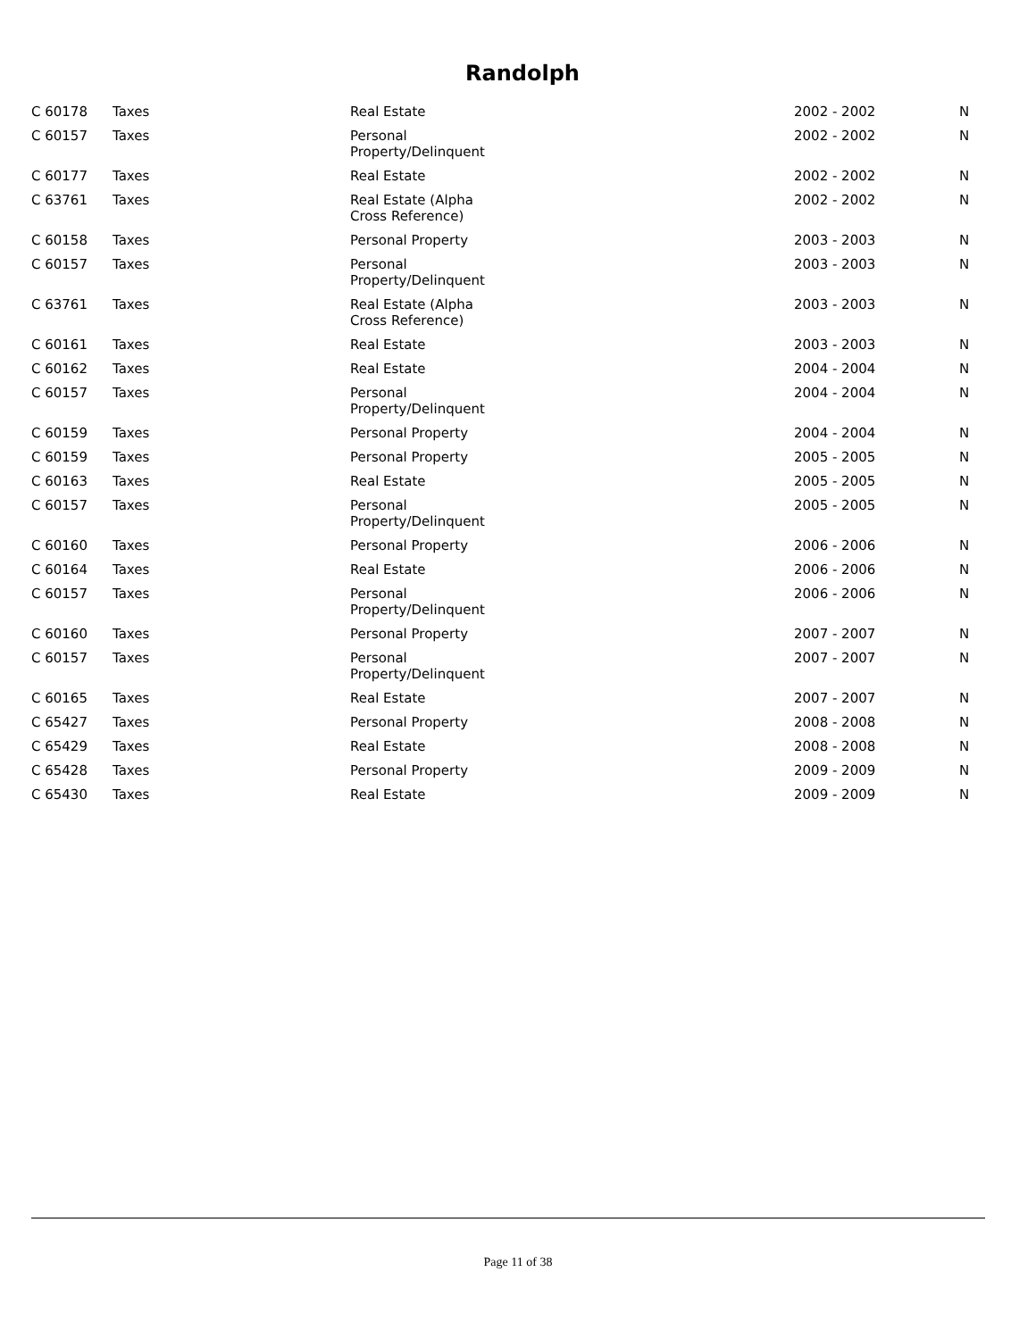Randolph
| C 60178 | Taxes | Real Estate | 2002 - 2002 | N |
| C 60157 | Taxes | Personal Property/Delinquent | 2002 - 2002 | N |
| C 60177 | Taxes | Real Estate | 2002 - 2002 | N |
| C 63761 | Taxes | Real Estate (Alpha Cross Reference) | 2002 - 2002 | N |
| C 60158 | Taxes | Personal Property | 2003 - 2003 | N |
| C 60157 | Taxes | Personal Property/Delinquent | 2003 - 2003 | N |
| C 63761 | Taxes | Real Estate (Alpha Cross Reference) | 2003 - 2003 | N |
| C 60161 | Taxes | Real Estate | 2003 - 2003 | N |
| C 60162 | Taxes | Real Estate | 2004 - 2004 | N |
| C 60157 | Taxes | Personal Property/Delinquent | 2004 - 2004 | N |
| C 60159 | Taxes | Personal Property | 2004 - 2004 | N |
| C 60159 | Taxes | Personal Property | 2005 - 2005 | N |
| C 60163 | Taxes | Real Estate | 2005 - 2005 | N |
| C 60157 | Taxes | Personal Property/Delinquent | 2005 - 2005 | N |
| C 60160 | Taxes | Personal Property | 2006 - 2006 | N |
| C 60164 | Taxes | Real Estate | 2006 - 2006 | N |
| C 60157 | Taxes | Personal Property/Delinquent | 2006 - 2006 | N |
| C 60160 | Taxes | Personal Property | 2007 - 2007 | N |
| C 60157 | Taxes | Personal Property/Delinquent | 2007 - 2007 | N |
| C 60165 | Taxes | Real Estate | 2007 - 2007 | N |
| C 65427 | Taxes | Personal Property | 2008 - 2008 | N |
| C 65429 | Taxes | Real Estate | 2008 - 2008 | N |
| C 65428 | Taxes | Personal Property | 2009 - 2009 | N |
| C 65430 | Taxes | Real Estate | 2009 - 2009 | N |
Page 11 of 38